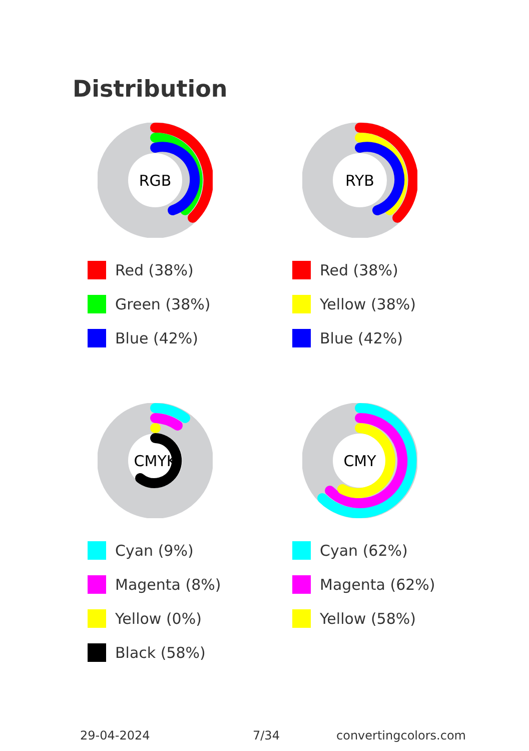Distribution
RGB
Red (38%)
Green (38%)
Blue (42%)
RYB
Red (38%)
Yellow (38%)
Blue (42%)
CMYK
Cyan (9%)
Magenta (8%)
Yellow (0%)
Black (58%)
CMY
Cyan (62%)
Magenta (62%)
Yellow (58%)
29-04-2024 7/34 convertingcolors.com